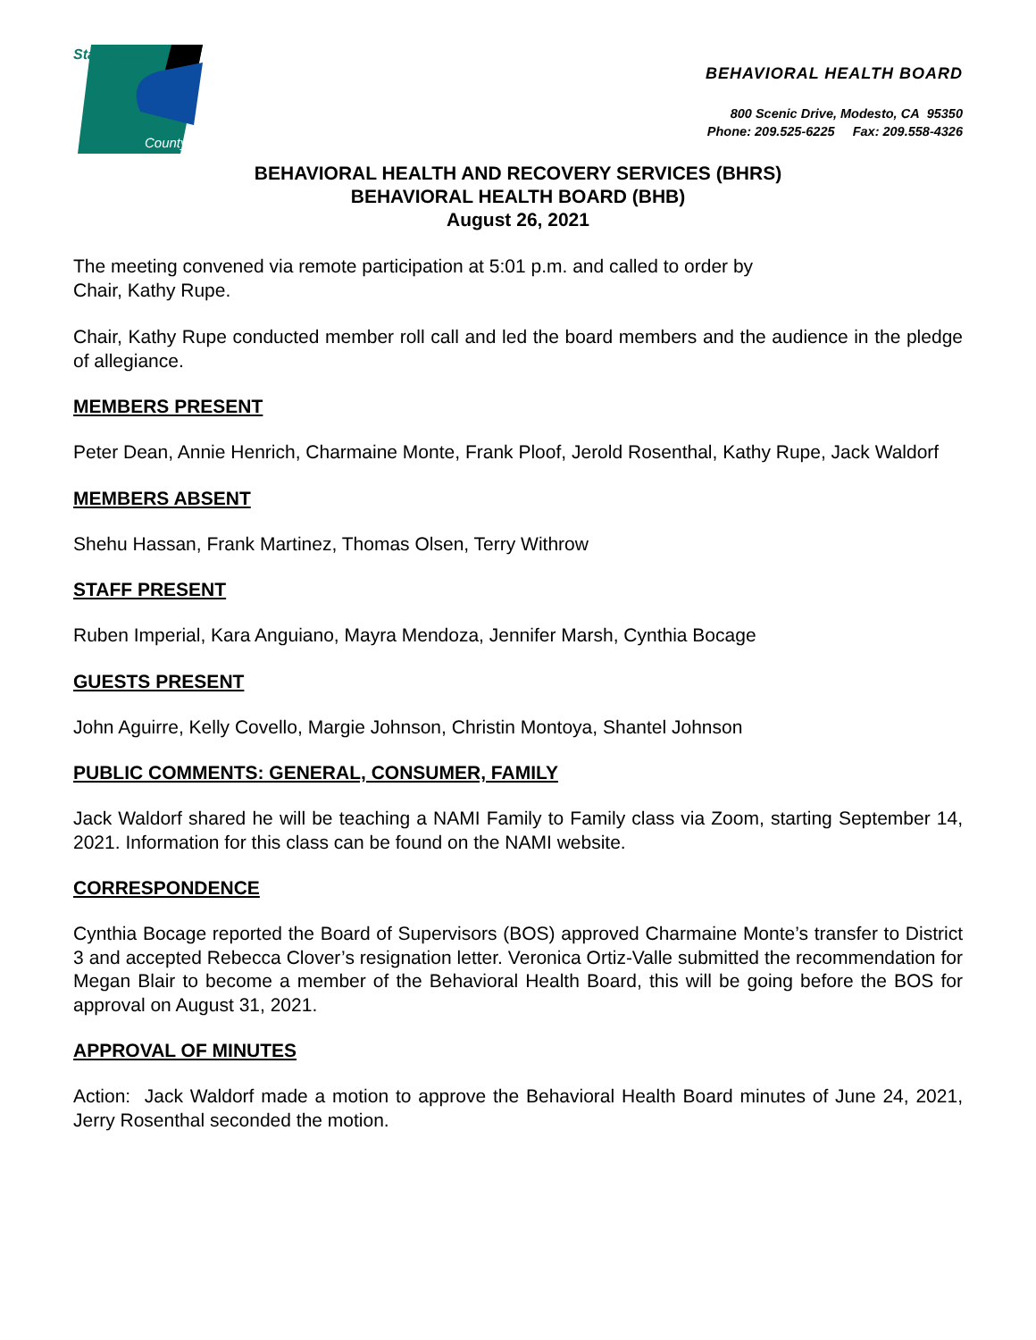Stanislaus
County
BEHAVIORAL HEALTH BOARD
800 Scenic Drive, Modesto, CA 95350
Phone: 209.525-6225 Fax: 209.558-4326
BEHAVIORAL HEALTH AND RECOVERY SERVICES (BHRS)
BEHAVIORAL HEALTH BOARD (BHB)
August 26, 2021
The meeting convened via remote participation at 5:01 p.m. and called to order by
Chair, Kathy Rupe.
Chair, Kathy Rupe conducted member roll call and led the board members and the audience in the pledge of allegiance.
MEMBERS PRESENT
Peter Dean, Annie Henrich, Charmaine Monte, Frank Ploof, Jerold Rosenthal, Kathy Rupe, Jack Waldorf
MEMBERS ABSENT
Shehu Hassan, Frank Martinez, Thomas Olsen, Terry Withrow
STAFF PRESENT
Ruben Imperial, Kara Anguiano, Mayra Mendoza, Jennifer Marsh, Cynthia Bocage
GUESTS PRESENT
John Aguirre, Kelly Covello, Margie Johnson, Christin Montoya, Shantel Johnson
PUBLIC COMMENTS: GENERAL, CONSUMER, FAMILY
Jack Waldorf shared he will be teaching a NAMI Family to Family class via Zoom, starting September 14, 2021. Information for this class can be found on the NAMI website.
CORRESPONDENCE
Cynthia Bocage reported the Board of Supervisors (BOS) approved Charmaine Monte’s transfer to District 3 and accepted Rebecca Clover’s resignation letter. Veronica Ortiz-Valle submitted the recommendation for Megan Blair to become a member of the Behavioral Health Board, this will be going before the BOS for approval on August 31, 2021.
APPROVAL OF MINUTES
Action: Jack Waldorf made a motion to approve the Behavioral Health Board minutes of June 24, 2021, Jerry Rosenthal seconded the motion.